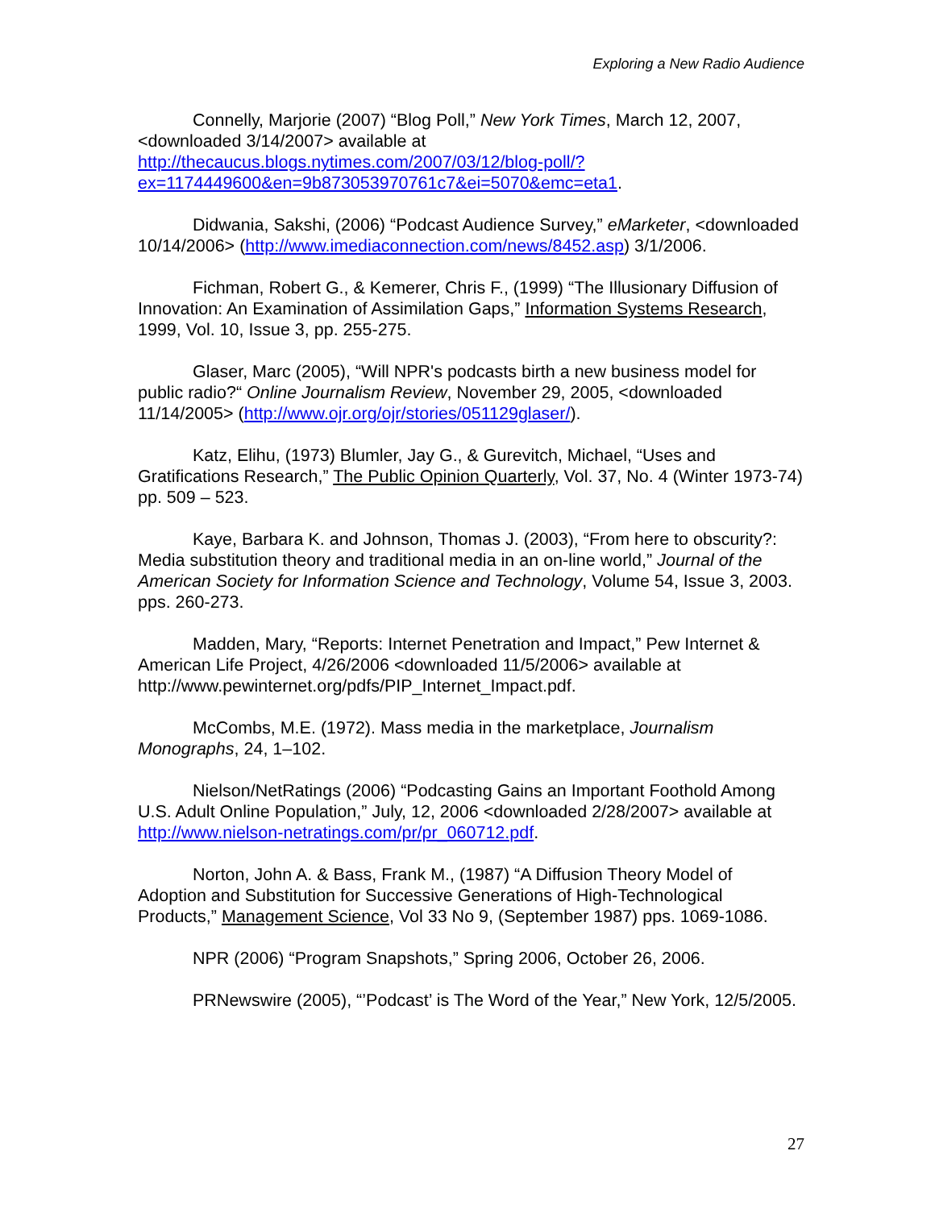Exploring a New Radio Audience
Connelly, Marjorie (2007) “Blog Poll,” New York Times, March 12, 2007, <downloaded 3/14/2007> available at http://thecaucus.blogs.nytimes.com/2007/03/12/blog-poll/?ex=1174449600&en=9b873053970761c7&ei=5070&emc=eta1.
Didwania, Sakshi, (2006) “Podcast Audience Survey,” eMarketer, <downloaded 10/14/2006> (http://www.imediaconnection.com/news/8452.asp) 3/1/2006.
Fichman, Robert G., & Kemerer, Chris F., (1999) “The Illusionary Diffusion of Innovation: An Examination of Assimilation Gaps,” Information Systems Research, 1999, Vol. 10, Issue 3, pp. 255-275.
Glaser, Marc (2005), “Will NPR's podcasts birth a new business model for public radio?“ Online Journalism Review, November 29, 2005, <downloaded 11/14/2005> (http://www.ojr.org/ojr/stories/051129glaser/).
Katz, Elihu, (1973) Blumler, Jay G., & Gurevitch, Michael, “Uses and Gratifications Research,” The Public Opinion Quarterly, Vol. 37, No. 4 (Winter 1973-74) pp. 509 – 523.
Kaye, Barbara K. and Johnson, Thomas J. (2003), “From here to obscurity?: Media substitution theory and traditional media in an on-line world,” Journal of the American Society for Information Science and Technology, Volume 54, Issue 3, 2003. pps. 260-273.
Madden, Mary, “Reports: Internet Penetration and Impact,” Pew Internet & American Life Project, 4/26/2006 <downloaded 11/5/2006> available at http://www.pewinternet.org/pdfs/PIP_Internet_Impact.pdf.
McCombs, M.E. (1972). Mass media in the marketplace, Journalism Monographs, 24, 1–102.
Nielson/NetRatings (2006) “Podcasting Gains an Important Foothold Among U.S. Adult Online Population,” July, 12, 2006 <downloaded 2/28/2007> available at http://www.nielson-netratings.com/pr/pr_060712.pdf.
Norton, John A. & Bass, Frank M., (1987) “A Diffusion Theory Model of Adoption and Substitution for Successive Generations of High-Technological Products,” Management Science, Vol 33 No 9, (September 1987) pps. 1069-1086.
NPR (2006) “Program Snapshots,” Spring 2006, October 26, 2006.
PRNewswire (2005), “’Podcast’ is The Word of the Year,” New York, 12/5/2005.
27